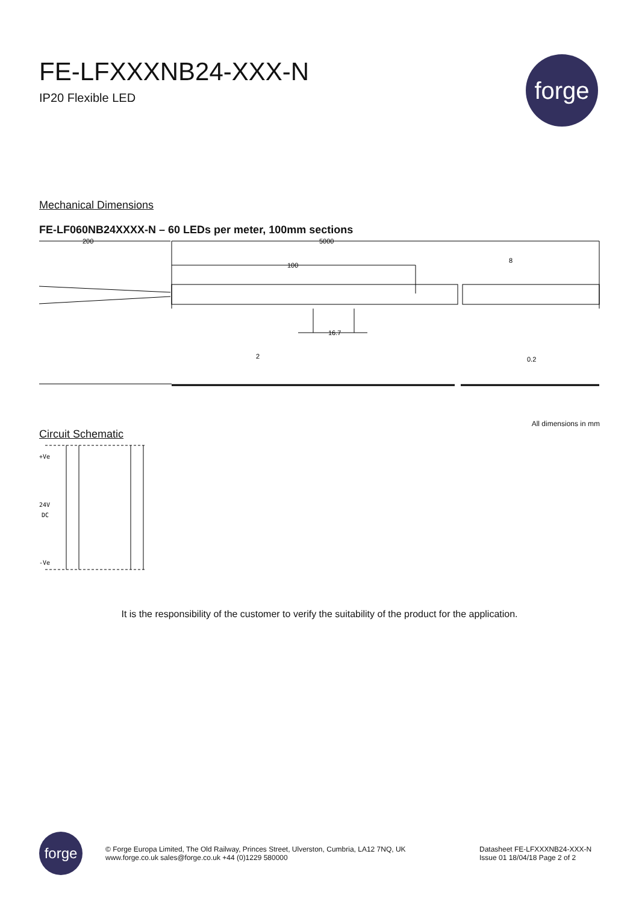FE-LFXXXNB24-XXX-N
IP20 Flexible LED
forge
Mechanical Dimensions
FE-LF060NB24XXXX-N – 60 LEDs per meter, 100mm sections
200
5000
100
8
16.7
2
0.2
All dimensions in mm
Circuit Schematic
+Ve
24V
DC
-Ve
It is the responsibility of the customer to verify the suitability of the product for the application.
forge
© Forge Europa Limited, The Old Railway, Princes Street, Ulverston, Cumbria, LA12 7NQ, UK
www.forge.co.uk sales@forge.co.uk +44 (0)1229 580000
Datasheet FE-LFXXXNB24-XXX-N
Issue 01 18/04/18 Page 2 of 2